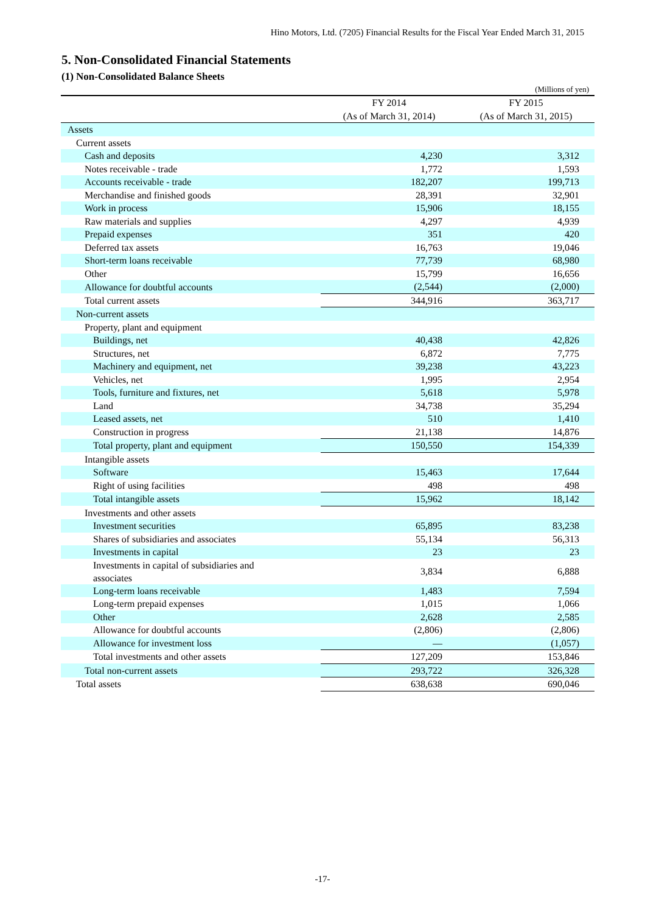Hino Motors, Ltd. (7205) Financial Results for the Fiscal Year Ended March 31, 2015
5. Non-Consolidated Financial Statements
(1) Non-Consolidated Balance Sheets
(Millions of yen)
| | FY 2014 | FY 2015 |
| --- | --- | --- |
| | (As of March 31, 2014) | (As of March 31, 2015) |
| Assets | | |
| Current assets | | |
| Cash and deposits | 4,230 | 3,312 |
| Notes receivable - trade | 1,772 | 1,593 |
| Accounts receivable - trade | 182,207 | 199,713 |
| Merchandise and finished goods | 28,391 | 32,901 |
| Work in process | 15,906 | 18,155 |
| Raw materials and supplies | 4,297 | 4,939 |
| Prepaid expenses | 351 | 420 |
| Deferred tax assets | 16,763 | 19,046 |
| Short-term loans receivable | 77,739 | 68,980 |
| Other | 15,799 | 16,656 |
| Allowance for doubtful accounts | (2,544) | (2,000) |
| Total current assets | 344,916 | 363,717 |
| Non-current assets | | |
| Property, plant and equipment | | |
| Buildings, net | 40,438 | 42,826 |
| Structures, net | 6,872 | 7,775 |
| Machinery and equipment, net | 39,238 | 43,223 |
| Vehicles, net | 1,995 | 2,954 |
| Tools, furniture and fixtures, net | 5,618 | 5,978 |
| Land | 34,738 | 35,294 |
| Leased assets, net | 510 | 1,410 |
| Construction in progress | 21,138 | 14,876 |
| Total property, plant and equipment | 150,550 | 154,339 |
| Intangible assets | | |
| Software | 15,463 | 17,644 |
| Right of using facilities | 498 | 498 |
| Total intangible assets | 15,962 | 18,142 |
| Investments and other assets | | |
| Investment securities | 65,895 | 83,238 |
| Shares of subsidiaries and associates | 55,134 | 56,313 |
| Investments in capital | 23 | 23 |
| Investments in capital of subsidiaries and associates | 3,834 | 6,888 |
| Long-term loans receivable | 1,483 | 7,594 |
| Long-term prepaid expenses | 1,015 | 1,066 |
| Other | 2,628 | 2,585 |
| Allowance for doubtful accounts | (2,806) | (2,806) |
| Allowance for investment loss | — | (1,057) |
| Total investments and other assets | 127,209 | 153,846 |
| Total non-current assets | 293,722 | 326,328 |
| Total assets | 638,638 | 690,046 |
-17-